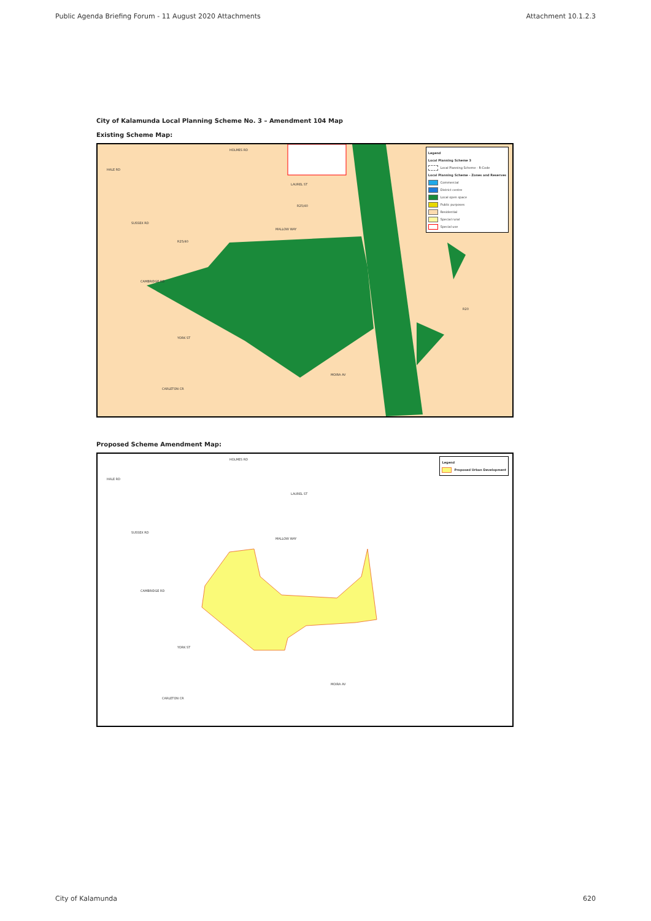Public Agenda Briefing Forum - 11 August 2020 Attachments Attachment 10.1.2.3
City of Kalamunda Local Planning Scheme No. 3 – Amendment 104 Map
Existing Scheme Map:
Legend
Local Planning Scheme 3
Local Planning Scheme - R-Code
Local Planning Scheme - Zones and Reserves
Commercial
District centre
Local open space
Public purposes
Residential
Special rural
Special use
HOLMES RD
HALE RD
LAUREL ST
SUSSEX RD
MALLOW WAY
CAMBRIDGE RD
YORK ST
MOIRA AV
CARLETON CR
R25/40
R25/40
R20
Proposed Scheme Amendment Map:
Legend
Proposed Urban Development
HOLMES RD
HALE RD
LAUREL ST
SUSSEX RD
MALLOW WAY
CAMBRIDGE RD
YORK ST
MOIRA AV
CARLETON CR
City of Kalamunda 620